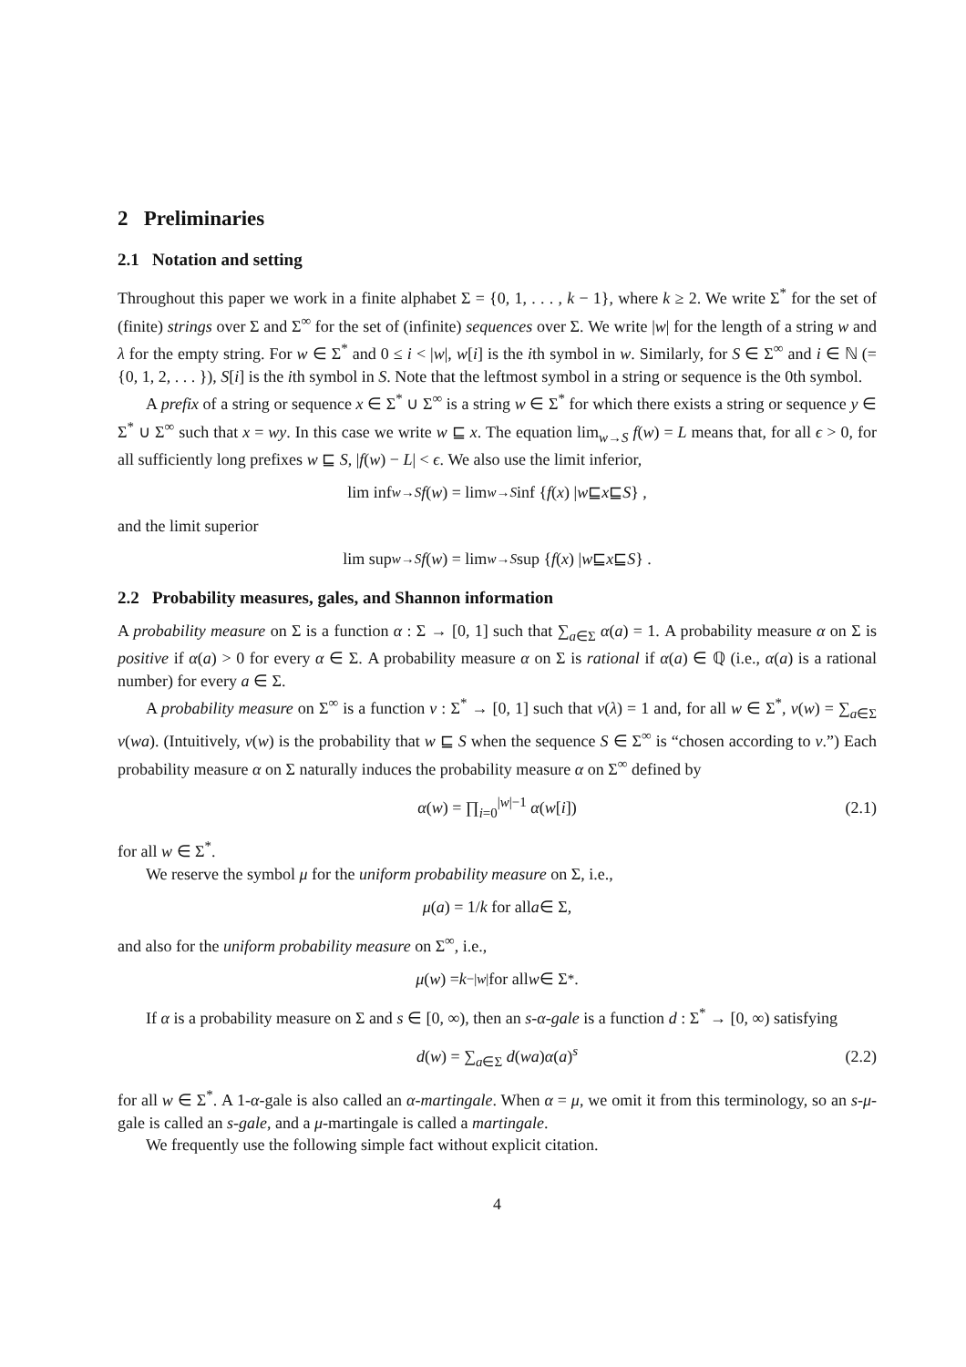2 Preliminaries
2.1 Notation and setting
Throughout this paper we work in a finite alphabet Σ = {0, 1, . . . , k − 1}, where k ≥ 2. We write Σ<sup>*</sup> for the set of (finite) strings over Σ and Σ<sup>∞</sup> for the set of (infinite) sequences over Σ. We write |w| for the length of a string w and λ for the empty string. For w ∈ Σ<sup>*</sup> and 0 ≤ i < |w|, w[i] is the ith symbol in w. Similarly, for S ∈ Σ<sup>∞</sup> and i ∈ ℕ (= {0, 1, 2, . . . }), S[i] is the ith symbol in S. Note that the leftmost symbol in a string or sequence is the 0th symbol.
A prefix of a string or sequence x ∈ Σ<sup>*</sup> ∪ Σ<sup>∞</sup> is a string w ∈ Σ<sup>*</sup> for which there exists a string or sequence y ∈ Σ<sup>*</sup> ∪ Σ<sup>∞</sup> such that x = wy. In this case we write w ⊑ x. The equation lim<sub>w→S</sub> f(w) = L means that, for all ϵ > 0, for all sufficiently long prefixes w ⊑ S, |f(w) − L| < ϵ. We also use the limit inferior,
lim inf<sub>w→S</sub> f (w) = lim<sub>w→S</sub> inf { f (x) | w ⊑ x ⊑ S } ,
and the limit superior
lim sup<sub>w→S</sub> f (w) = lim<sub>w→S</sub> sup { f (x) | w ⊑ x ⊑ S } .
2.2 Probability measures, gales, and Shannon information
A probability measure on Σ is a function α : Σ → [0, 1] such that ∑<sub>a∈Σ</sub> α(a) = 1. A probability measure α on Σ is positive if α(a) > 0 for every α ∈ Σ. A probability measure α on Σ is rational if α(a) ∈ ℚ (i.e., α(a) is a rational number) for every a ∈ Σ.
A probability measure on Σ<sup>∞</sup> is a function ν : Σ<sup>*</sup> → [0, 1] such that ν(λ) = 1 and, for all w ∈ Σ<sup>*</sup>, ν(w) = ∑<sub>a∈Σ</sub> ν(wa). (Intuitively, ν(w) is the probability that w ⊑ S when the sequence S ∈ Σ<sup>∞</sup> is “chosen according to ν.”) Each probability measure α on Σ naturally induces the probability measure α on Σ<sup>∞</sup> defined by
α(w) = ∏<sub>i=0</sub><sup>|w|−1</sup> α(w[i]) (2.1)
for all w ∈ Σ<sup>*</sup>.
We reserve the symbol μ for the uniform probability measure on Σ, i.e.,
μ (a) = 1/ k for all a ∈ Σ,
and also for the uniform probability measure on Σ<sup>∞</sup>, i.e.,
μ (w) = k<sup>−|w|</sup> for all w ∈ Σ<sup>*</sup>.
If α is a probability measure on Σ and s ∈ [0, ∞), then an s-α-gale is a function d : Σ<sup>*</sup> → [0, ∞) satisfying
d(w) = ∑<sub>a∈Σ</sub> d(wa)α(a)<sup>s</sup> (2.2)
for all w ∈ Σ<sup>*</sup>. A 1-α-gale is also called an α-martingale. When α = μ, we omit it from this terminology, so an s-μ-gale is called an s-gale, and a μ-martingale is called a martingale.
We frequently use the following simple fact without explicit citation.
4